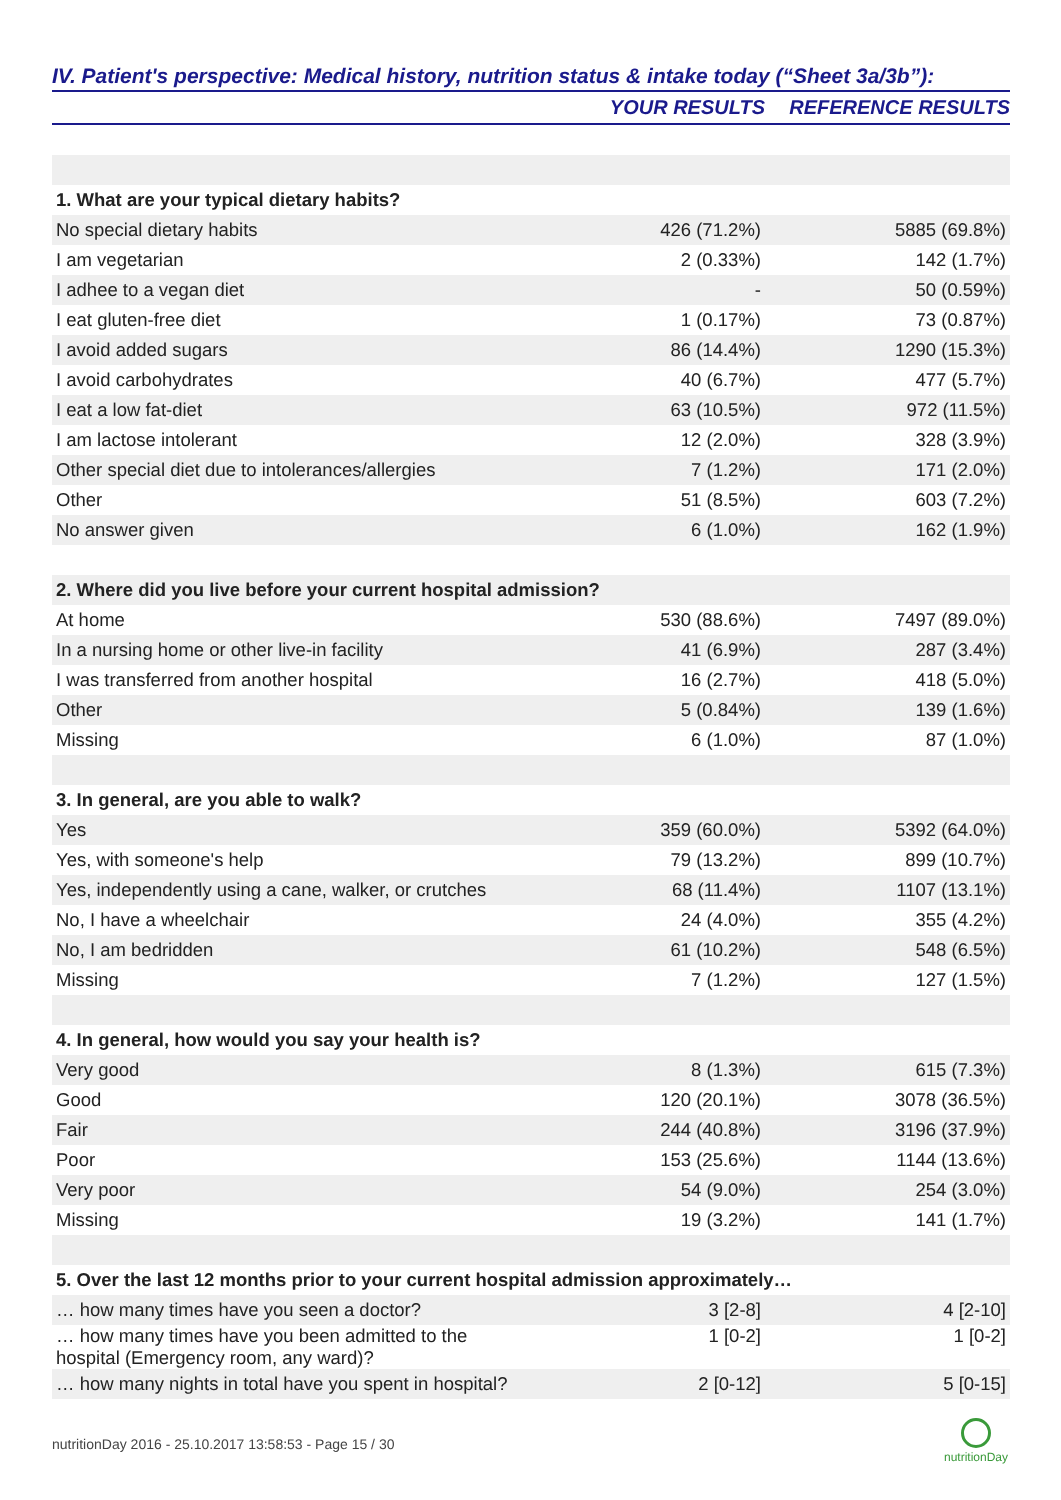IV. Patient's perspective: Medical history, nutrition status & intake today (“Sheet 3a/3b”):
| | YOUR RESULTS | REFERENCE RESULTS |
| --- | --- | --- |
| 1. What are your typical dietary habits? | | |
| No special dietary habits | 426 (71.2%) | 5885 (69.8%) |
| I am vegetarian | 2 (0.33%) | 142 (1.7%) |
| I adhee to a vegan diet | - | 50 (0.59%) |
| I eat gluten-free diet | 1 (0.17%) | 73 (0.87%) |
| I avoid added sugars | 86 (14.4%) | 1290 (15.3%) |
| I avoid carbohydrates | 40 (6.7%) | 477 (5.7%) |
| I eat a low fat-diet | 63 (10.5%) | 972 (11.5%) |
| I am lactose intolerant | 12 (2.0%) | 328 (3.9%) |
| Other special diet due to intolerances/allergies | 7 (1.2%) | 171 (2.0%) |
| Other | 51 (8.5%) | 603 (7.2%) |
| No answer given | 6 (1.0%) | 162 (1.9%) |
| 2. Where did you live before your current hospital admission? | | |
| At home | 530 (88.6%) | 7497 (89.0%) |
| In a nursing home or other live-in facility | 41 (6.9%) | 287 (3.4%) |
| I was transferred from another hospital | 16 (2.7%) | 418 (5.0%) |
| Other | 5 (0.84%) | 139 (1.6%) |
| Missing | 6 (1.0%) | 87 (1.0%) |
| 3. In general, are you able to walk? | | |
| Yes | 359 (60.0%) | 5392 (64.0%) |
| Yes, with someone's help | 79 (13.2%) | 899 (10.7%) |
| Yes, independently using a cane, walker, or crutches | 68 (11.4%) | 1107 (13.1%) |
| No, I have a wheelchair | 24 (4.0%) | 355 (4.2%) |
| No, I am bedridden | 61 (10.2%) | 548 (6.5%) |
| Missing | 7 (1.2%) | 127 (1.5%) |
| 4. In general, how would you say your health is? | | |
| Very good | 8 (1.3%) | 615 (7.3%) |
| Good | 120 (20.1%) | 3078 (36.5%) |
| Fair | 244 (40.8%) | 3196 (37.9%) |
| Poor | 153 (25.6%) | 1144 (13.6%) |
| Very poor | 54 (9.0%) | 254 (3.0%) |
| Missing | 19 (3.2%) | 141 (1.7%) |
| 5. Over the last 12 months prior to your current hospital admission approximately… | | |
| … how many times have you seen a doctor? | 3 [2-8] | 4 [2-10] |
| … how many times have you been admitted to the hospital (Emergency room, any ward)? | 1 [0-2] | 1 [0-2] |
| … how many nights in total have you spent in hospital? | 2 [0-12] | 5 [0-15] |
nutritionDay 2016 - 25.10.2017 13:58:53 - Page 15 / 30
nutritionDay